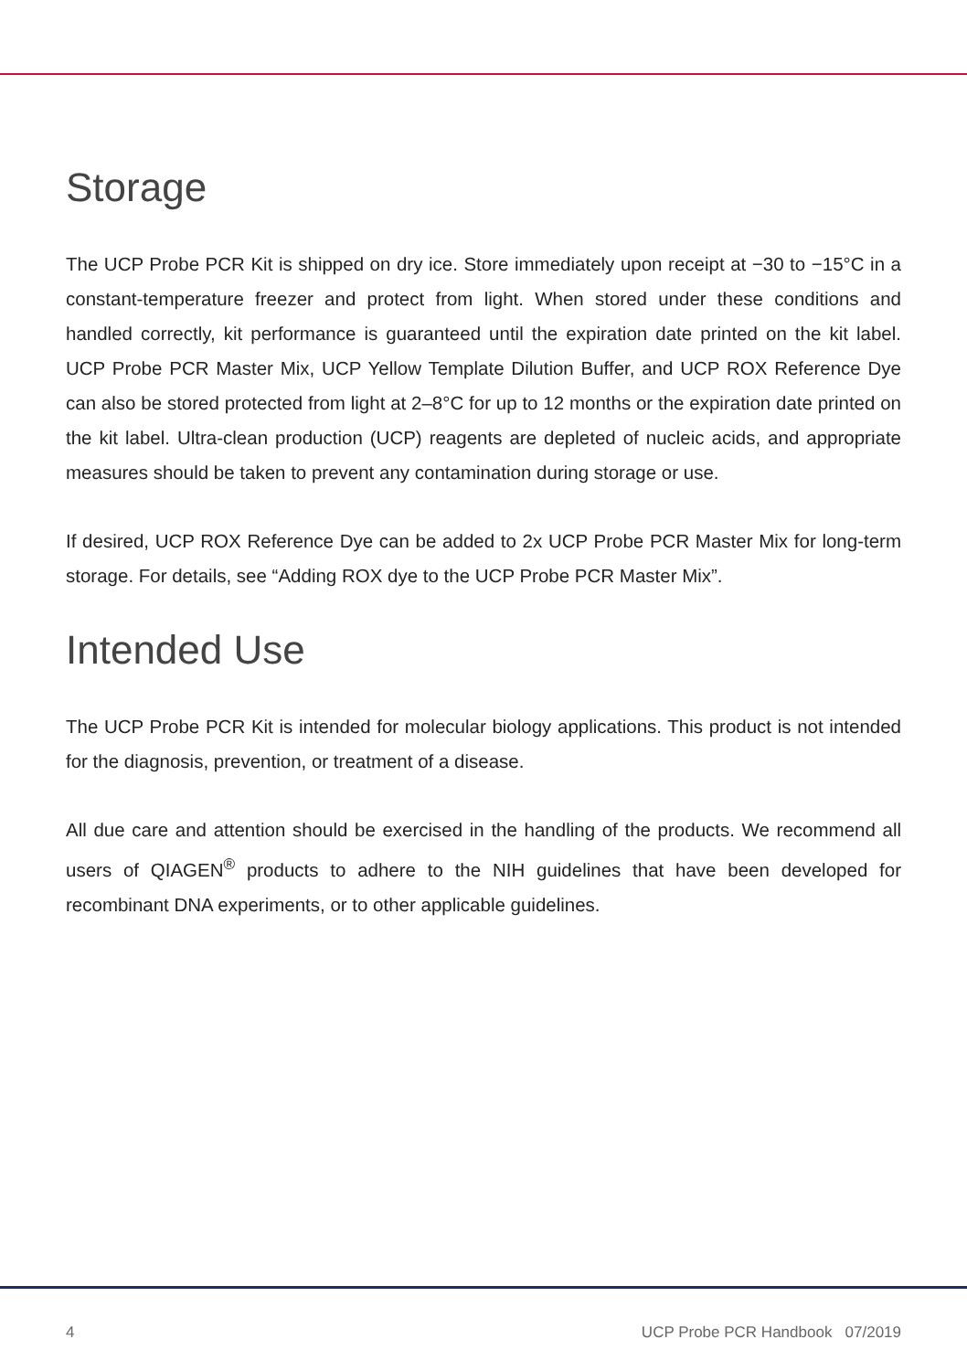Storage
The UCP Probe PCR Kit is shipped on dry ice. Store immediately upon receipt at −30 to −15°C in a constant-temperature freezer and protect from light. When stored under these conditions and handled correctly, kit performance is guaranteed until the expiration date printed on the kit label. UCP Probe PCR Master Mix, UCP Yellow Template Dilution Buffer, and UCP ROX Reference Dye can also be stored protected from light at 2–8°C for up to 12 months or the expiration date printed on the kit label. Ultra-clean production (UCP) reagents are depleted of nucleic acids, and appropriate measures should be taken to prevent any contamination during storage or use.
If desired, UCP ROX Reference Dye can be added to 2x UCP Probe PCR Master Mix for long-term storage. For details, see “Adding ROX dye to the UCP Probe PCR Master Mix”.
Intended Use
The UCP Probe PCR Kit is intended for molecular biology applications. This product is not intended for the diagnosis, prevention, or treatment of a disease.
All due care and attention should be exercised in the handling of the products. We recommend all users of QIAGEN<sup>®</sup> products to adhere to the NIH guidelines that have been developed for recombinant DNA experiments, or to other applicable guidelines.
4 UCP Probe PCR Handbook 07/2019